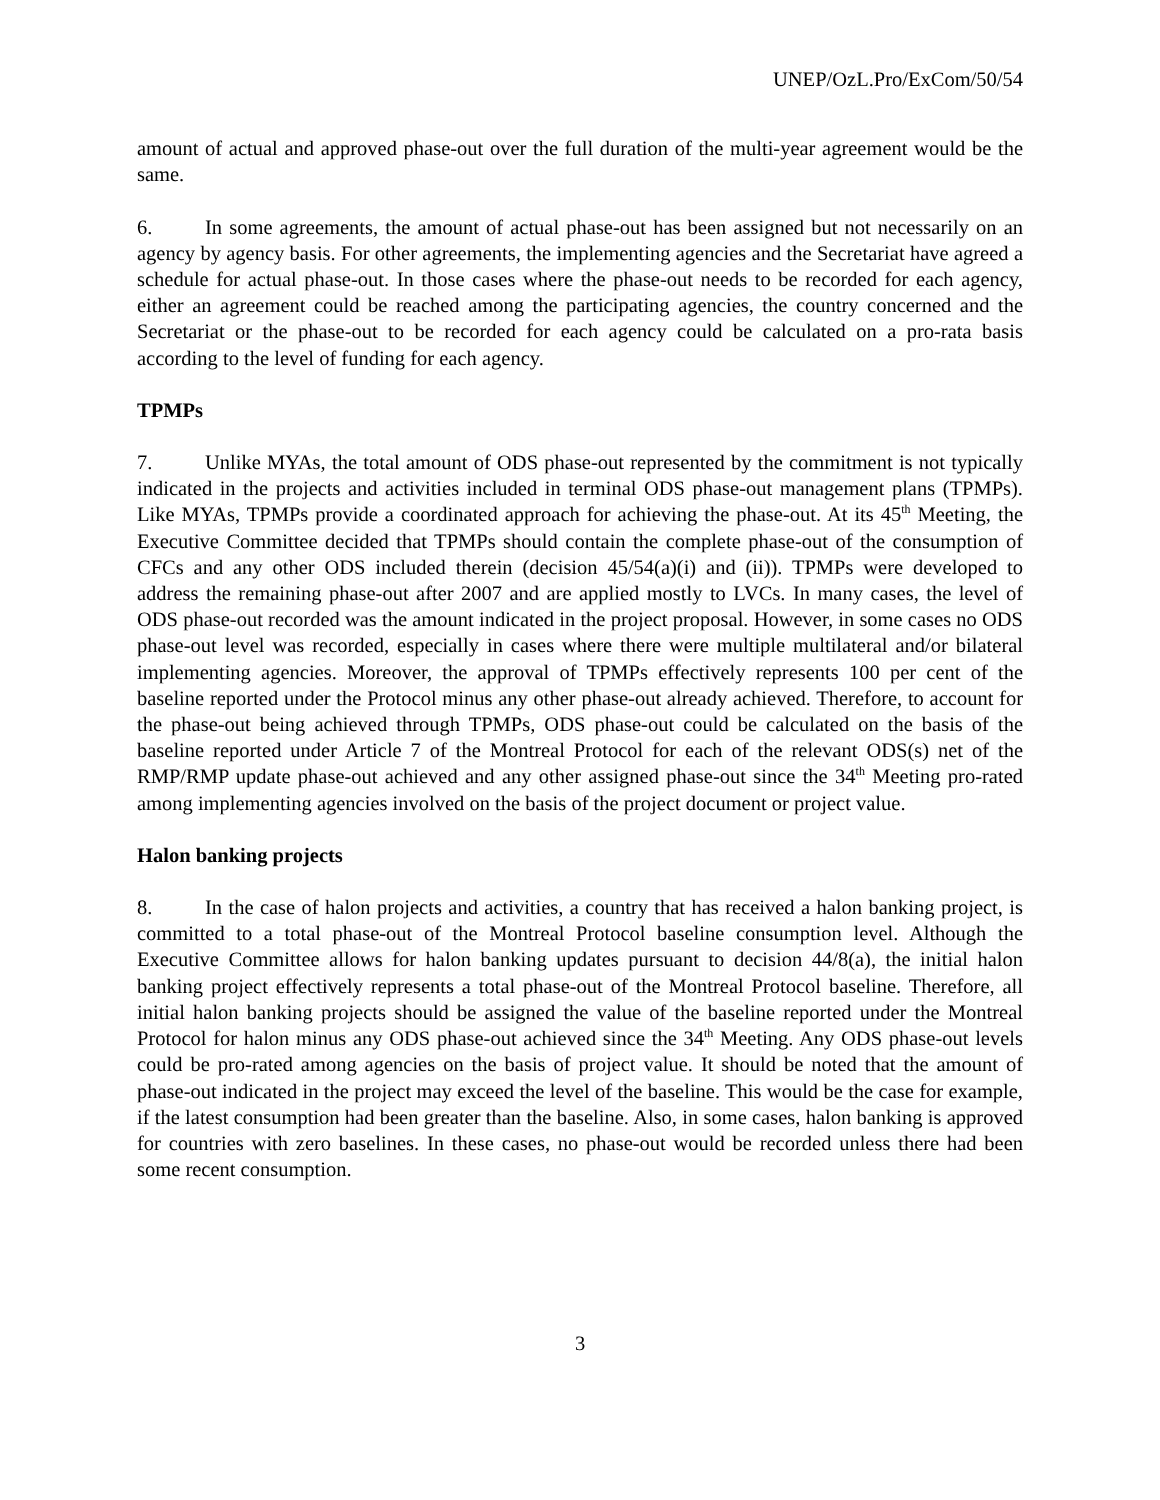UNEP/OzL.Pro/ExCom/50/54
amount of actual and approved phase-out over the full duration of the multi-year agreement would be the same.
6. In some agreements, the amount of actual phase-out has been assigned but not necessarily on an agency by agency basis. For other agreements, the implementing agencies and the Secretariat have agreed a schedule for actual phase-out. In those cases where the phase-out needs to be recorded for each agency, either an agreement could be reached among the participating agencies, the country concerned and the Secretariat or the phase-out to be recorded for each agency could be calculated on a pro-rata basis according to the level of funding for each agency.
TPMPs
7. Unlike MYAs, the total amount of ODS phase-out represented by the commitment is not typically indicated in the projects and activities included in terminal ODS phase-out management plans (TPMPs). Like MYAs, TPMPs provide a coordinated approach for achieving the phase-out. At its 45<sup>th</sup> Meeting, the Executive Committee decided that TPMPs should contain the complete phase-out of the consumption of CFCs and any other ODS included therein (decision 45/54(a)(i) and (ii)). TPMPs were developed to address the remaining phase-out after 2007 and are applied mostly to LVCs. In many cases, the level of ODS phase-out recorded was the amount indicated in the project proposal. However, in some cases no ODS phase-out level was recorded, especially in cases where there were multiple multilateral and/or bilateral implementing agencies. Moreover, the approval of TPMPs effectively represents 100 per cent of the baseline reported under the Protocol minus any other phase-out already achieved. Therefore, to account for the phase-out being achieved through TPMPs, ODS phase-out could be calculated on the basis of the baseline reported under Article 7 of the Montreal Protocol for each of the relevant ODS(s) net of the RMP/RMP update phase-out achieved and any other assigned phase-out since the 34<sup>th</sup> Meeting pro-rated among implementing agencies involved on the basis of the project document or project value.
Halon banking projects
8. In the case of halon projects and activities, a country that has received a halon banking project, is committed to a total phase-out of the Montreal Protocol baseline consumption level. Although the Executive Committee allows for halon banking updates pursuant to decision 44/8(a), the initial halon banking project effectively represents a total phase-out of the Montreal Protocol baseline. Therefore, all initial halon banking projects should be assigned the value of the baseline reported under the Montreal Protocol for halon minus any ODS phase-out achieved since the 34<sup>th</sup> Meeting. Any ODS phase-out levels could be pro-rated among agencies on the basis of project value. It should be noted that the amount of phase-out indicated in the project may exceed the level of the baseline. This would be the case for example, if the latest consumption had been greater than the baseline. Also, in some cases, halon banking is approved for countries with zero baselines. In these cases, no phase-out would be recorded unless there had been some recent consumption.
3